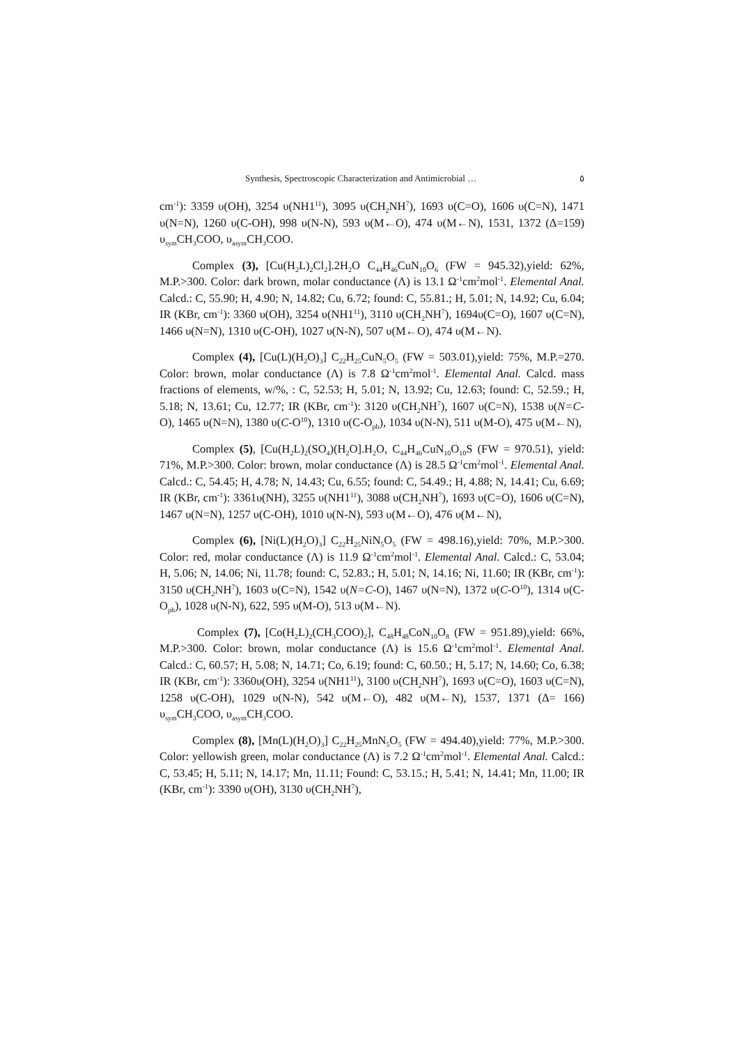Synthesis, Spectroscopic Characterization and Antimicrobial … ٥
cm<sup>-1</sup>): 3359 υ(OH), 3254 υ(NH1<sup>11</sup>), 3095 υ(CH<sub>2</sub>NH<sup>7</sup>), 1693 υ(C=O), 1606 υ(C=N), 1471 υ(N=N), 1260 υ(C-OH), 998 υ(N-N), 593 υ(M←O), 474 υ(M←N), 1531, 1372 (Δ=159) υ<sub>sym</sub>CH<sub>3</sub>COO, υ<sub>asym</sub>CH<sub>3</sub>COO.
Complex (3), [Cu(H<sub>2</sub>L)<sub>2</sub>Cl<sub>2</sub>].2H<sub>2</sub>O C<sub>44</sub>H<sub>46</sub>CuN<sub>10</sub>O<sub>6</sub> (FW = 945.32),yield: 62%, M.P.>300. Color: dark brown, molar conductance (Λ) is 13.1 Ω<sup>-1</sup>cm<sup>2</sup>mol<sup>-1</sup>. Elemental Anal. Calcd.: C, 55.90; H, 4.90; N, 14.82; Cu, 6.72; found: C, 55.81.; H, 5.01; N, 14.92; Cu, 6.04; IR (KBr, cm<sup>-1</sup>): 3360 υ(OH), 3254 υ(NH1<sup>11</sup>), 3110 υ(CH<sub>2</sub>NH<sup>7</sup>), 1694υ(C=O), 1607 υ(C=N), 1466 υ(N=N), 1310 υ(C-OH), 1027 υ(N-N), 507 υ(M←O), 474 υ(M←N).
Complex (4), [Cu(L)(H<sub>2</sub>O)<sub>3</sub>] C<sub>22</sub>H<sub>25</sub>CuN<sub>5</sub>O<sub>5</sub> (FW = 503.01),yield: 75%, M.P.=270. Color: brown, molar conductance (Λ) is 7.8 Ω<sup>-1</sup>cm<sup>2</sup>mol<sup>-1</sup>. Elemental Anal. Calcd. mass fractions of elements, w/%, : C, 52.53; H, 5.01; N, 13.92; Cu, 12.63; found: C, 52.59.; H, 5.18; N, 13.61; Cu, 12.77; IR (KBr, cm<sup>-1</sup>): 3120 υ(CH<sub>2</sub>NH<sup>7</sup>), 1607 υ(C=N), 1538 υ(N=C-O), 1465 υ(N=N), 1380 υ(C-O<sup>10</sup>), 1310 υ(C-O<sub>ph</sub>), 1034 υ(N-N), 511 υ(M-O), 475 υ(M←N),
Complex (5), [Cu(H<sub>2</sub>L)<sub>2</sub>(SO<sub>4</sub>)(H<sub>2</sub>O].H<sub>2</sub>O, C<sub>44</sub>H<sub>46</sub>CuN<sub>10</sub>O<sub>10</sub>S (FW = 970.51), yield: 71%, M.P.>300. Color: brown, molar conductance (Λ) is 28.5 Ω<sup>-1</sup>cm<sup>2</sup>mol<sup>-1</sup>. Elemental Anal. Calcd.: C, 54.45; H, 4.78; N, 14.43; Cu, 6.55; found: C, 54.49.; H, 4.88; N, 14.41; Cu, 6.69; IR (KBr, cm<sup>-1</sup>): 3361υ(NH), 3255 υ(NH1<sup>11</sup>), 3088 υ(CH<sub>2</sub>NH<sup>7</sup>), 1693 υ(C=O), 1606 υ(C=N), 1467 υ(N=N), 1257 υ(C-OH), 1010 υ(N-N), 593 υ(M←O), 476 υ(M←N),
Complex (6), [Ni(L)(H<sub>2</sub>O)<sub>3</sub>] C<sub>22</sub>H<sub>25</sub>NiN<sub>5</sub>O<sub>5</sub> (FW = 498.16),yield: 70%, M.P.>300. Color: red, molar conductance (Λ) is 11.9 Ω<sup>-1</sup>cm<sup>2</sup>mol<sup>-1</sup>. Elemental Anal. Calcd.: C, 53.04; H, 5.06; N, 14.06; Ni, 11.78; found: C, 52.83.; H, 5.01; N, 14.16; Ni, 11.60; IR (KBr, cm<sup>-1</sup>): 3150 υ(CH<sub>2</sub>NH<sup>7</sup>), 1603 υ(C=N), 1542 υ(N=C-O), 1467 υ(N=N), 1372 υ(C-O<sup>10</sup>), 1314 υ(C-O<sub>ph</sub>), 1028 υ(N-N), 622, 595 υ(M-O), 513 υ(M←N).
Complex (7), [Co(H<sub>2</sub>L)<sub>2</sub>(CH<sub>3</sub>COO)<sub>2</sub>], C<sub>48</sub>H<sub>48</sub>CoN<sub>10</sub>O<sub>8</sub> (FW = 951.89),yield: 66%, M.P.>300. Color: brown, molar conductance (Λ) is 15.6 Ω<sup>-1</sup>cm<sup>2</sup>mol<sup>-1</sup>. Elemental Anal. Calcd.: C, 60.57; H, 5.08; N, 14.71; Co, 6.19; found: C, 60.50.; H, 5.17; N, 14.60; Co, 6.38; IR (KBr, cm<sup>-1</sup>): 3360υ(OH), 3254 υ(NH1<sup>11</sup>), 3100 υ(CH<sub>2</sub>NH<sup>7</sup>), 1693 υ(C=O), 1603 υ(C=N), 1258 υ(C-OH), 1029 υ(N-N), 542 υ(M←O), 482 υ(M←N), 1537, 1371 (Δ= 166) υ<sub>sym</sub>CH<sub>3</sub>COO, υ<sub>asym</sub>CH<sub>3</sub>COO.
Complex (8), [Mn(L)(H<sub>2</sub>O)<sub>3</sub>] C<sub>22</sub>H<sub>25</sub>MnN<sub>5</sub>O<sub>5</sub> (FW = 494.40),yield: 77%, M.P.>300. Color: yellowish green, molar conductance (Λ) is 7.2 Ω<sup>-1</sup>cm<sup>2</sup>mol<sup>-1</sup>. Elemental Anal. Calcd.: C, 53.45; H, 5.11; N, 14.17; Mn, 11.11; Found: C, 53.15.; H, 5.41; N, 14.41; Mn, 11.00; IR (KBr, cm<sup>-1</sup>): 3390 υ(OH), 3130 υ(CH<sub>2</sub>NH<sup>7</sup>),